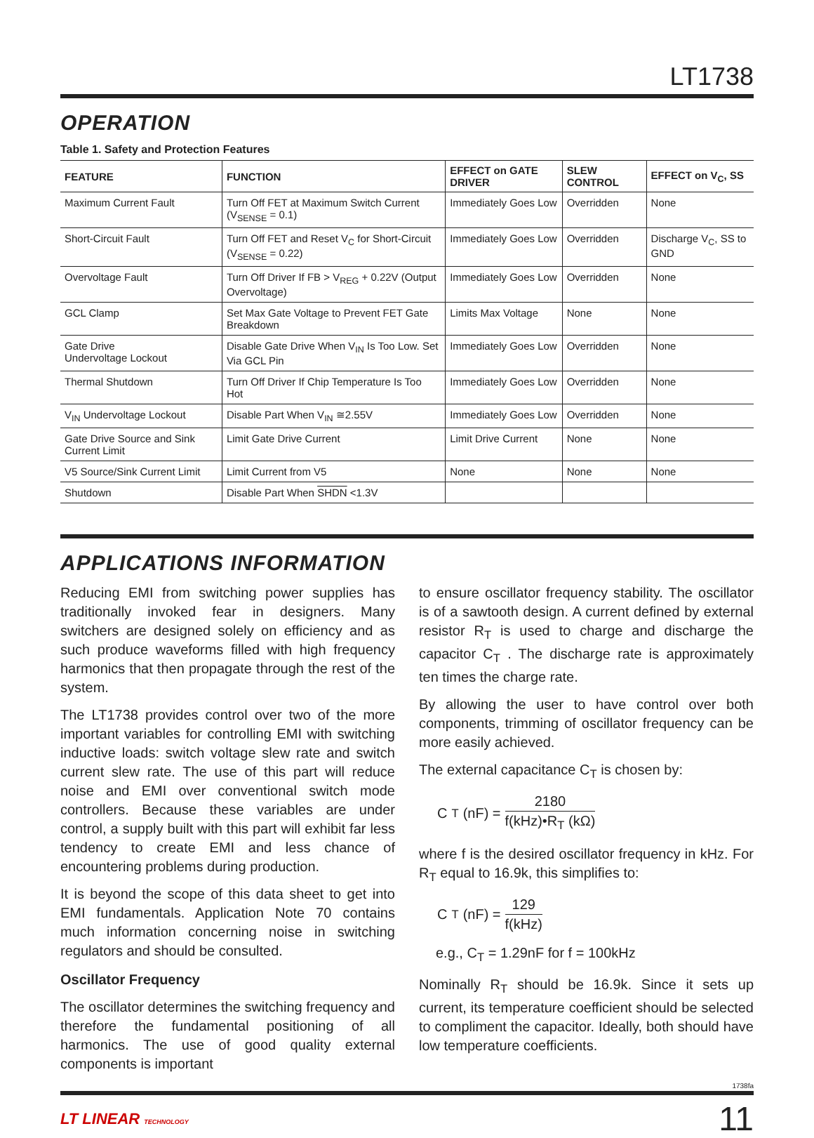LT1738
OPERATION
Table 1. Safety and Protection Features
| FEATURE | FUNCTION | EFFECT on GATE DRIVER | SLEW CONTROL | EFFECT on V<sub>C</sub>, SS |
| --- | --- | --- | --- | --- |
| Maximum Current Fault | Turn Off FET at Maximum Switch Current (V<sub>SENSE</sub> = 0.1) | Immediately Goes Low | Overridden | None |
| Short-Circuit Fault | Turn Off FET and Reset V<sub>C</sub> for Short-Circuit (V<sub>SENSE</sub> = 0.22) | Immediately Goes Low | Overridden | Discharge V<sub>C</sub>, SS to GND |
| Overvoltage Fault | Turn Off Driver If FB > V<sub>REG</sub> + 0.22V (Output Overvoltage) | Immediately Goes Low | Overridden | None |
| GCL Clamp | Set Max Gate Voltage to Prevent FET Gate Breakdown | Limits Max Voltage | None | None |
| Gate Drive Undervoltage Lockout | Disable Gate Drive When V<sub>IN</sub> Is Too Low. Set Via GCL Pin | Immediately Goes Low | Overridden | None |
| Thermal Shutdown | Turn Off Driver If Chip Temperature Is Too Hot | Immediately Goes Low | Overridden | None |
| V<sub>IN</sub> Undervoltage Lockout | Disable Part When V<sub>IN</sub> ≅2.55V | Immediately Goes Low | Overridden | None |
| Gate Drive Source and Sink Current Limit | Limit Gate Drive Current | Limit Drive Current | None | None |
| V5 Source/Sink Current Limit | Limit Current from V5 | None | None | None |
| Shutdown | Disable Part When SHDN <1.3V | | | |
APPLICATIONS INFORMATION
Reducing EMI from switching power supplies has traditionally invoked fear in designers. Many switchers are designed solely on efficiency and as such produce waveforms filled with high frequency harmonics that then propagate through the rest of the system.
The LT1738 provides control over two of the more important variables for controlling EMI with switching inductive loads: switch voltage slew rate and switch current slew rate. The use of this part will reduce noise and EMI over conventional switch mode controllers. Because these variables are under control, a supply built with this part will exhibit far less tendency to create EMI and less chance of encountering problems during production.
It is beyond the scope of this data sheet to get into EMI fundamentals. Application Note 70 contains much information concerning noise in switching regulators and should be consulted.
Oscillator Frequency
The oscillator determines the switching frequency and therefore the fundamental positioning of all harmonics. The use of good quality external components is important
to ensure oscillator frequency stability. The oscillator is of a sawtooth design. A current defined by external resistor R<sub>T</sub> is used to charge and discharge the capacitor C<sub>T</sub> . The discharge rate is approximately ten times the charge rate.
By allowing the user to have control over both components, trimming of oscillator frequency can be more easily achieved.
The external capacitance C<sub>T</sub> is chosen by:
C<sub>T</sub> (nF) = 2180 f(kHz)•R<sub>T</sub> (kΩ)
where f is the desired oscillator frequency in kHz. For R<sub>T</sub> equal to 16.9k, this simplifies to:
C<sub>T</sub> (nF) = 129 f(kHz)
e.g., C<sub>T</sub> = 1.29nF for f = 100kHz
Nominally R<sub>T</sub> should be 16.9k. Since it sets up current, its temperature coefficient should be selected to compliment the capacitor. Ideally, both should have low temperature coefficients.
1738fa
LT LINEAR TECHNOLOGY 11